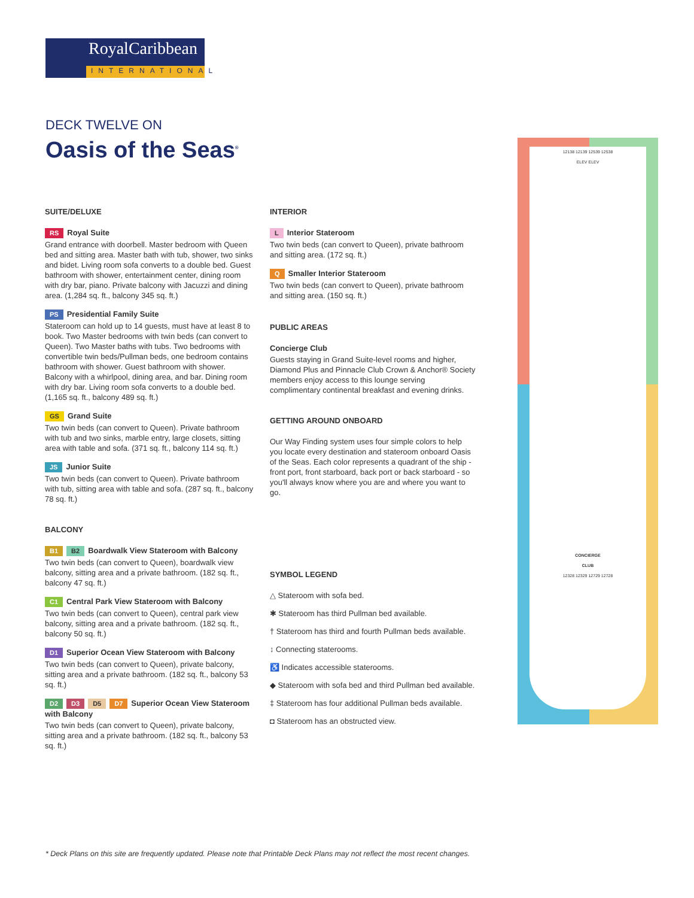RoyalCaribbean
INTERNATIONAL
DECK TWELVE ON
Oasis of the Seas<sup>®</sup>
SUITE/DELUXE
RS Royal Suite
Grand entrance with doorbell. Master bedroom with Queen bed and sitting area. Master bath with tub, shower, two sinks and bidet. Living room sofa converts to a double bed. Guest bathroom with shower, entertainment center, dining room with dry bar, piano. Private balcony with Jacuzzi and dining area. (1,284 sq. ft., balcony 345 sq. ft.)
PS Presidential Family Suite
Stateroom can hold up to 14 guests, must have at least 8 to book. Two Master bedrooms with twin beds (can convert to Queen). Two Master baths with tubs. Two bedrooms with convertible twin beds/Pullman beds, one bedroom contains bathroom with shower. Guest bathroom with shower. Balcony with a whirlpool, dining area, and bar. Dining room with dry bar. Living room sofa converts to a double bed. (1,165 sq. ft., balcony 489 sq. ft.)
GS Grand Suite
Two twin beds (can convert to Queen). Private bathroom with tub and two sinks, marble entry, large closets, sitting area with table and sofa. (371 sq. ft., balcony 114 sq. ft.)
JS Junior Suite
Two twin beds (can convert to Queen). Private bathroom with tub, sitting area with table and sofa. (287 sq. ft., balcony 78 sq. ft.)
BALCONY
B1 B2 Boardwalk View Stateroom with Balcony
Two twin beds (can convert to Queen), boardwalk view balcony, sitting area and a private bathroom. (182 sq. ft., balcony 47 sq. ft.)
C1 Central Park View Stateroom with Balcony
Two twin beds (can convert to Queen), central park view balcony, sitting area and a private bathroom. (182 sq. ft., balcony 50 sq. ft.)
D1 Superior Ocean View Stateroom with Balcony
Two twin beds (can convert to Queen), private balcony, sitting area and a private bathroom. (182 sq. ft., balcony 53 sq. ft.)
D2 D3 D5 D7 Superior Ocean View Stateroom with Balcony
Two twin beds (can convert to Queen), private balcony, sitting area and a private bathroom. (182 sq. ft., balcony 53 sq. ft.)
INTERIOR
L Interior Stateroom
Two twin beds (can convert to Queen), private bathroom and sitting area. (172 sq. ft.)
Q Smaller Interior Stateroom
Two twin beds (can convert to Queen), private bathroom and sitting area. (150 sq. ft.)
PUBLIC AREAS
Concierge Club
Guests staying in Grand Suite-level rooms and higher, Diamond Plus and Pinnacle Club Crown & Anchor® Society members enjoy access to this lounge serving complimentary continental breakfast and evening drinks.
GETTING AROUND ONBOARD
Our Way Finding system uses four simple colors to help you locate every destination and stateroom onboard Oasis of the Seas. Each color represents a quadrant of the ship - front port, front starboard, back port or back starboard - so you'll always know where you are and where you want to go.
SYMBOL LEGEND
△ Stateroom with sofa bed.
✱ Stateroom has third Pullman bed available.
† Stateroom has third and fourth Pullman beds available.
↕ Connecting staterooms.
♿ Indicates accessible staterooms.
◆ Stateroom with sofa bed and third Pullman bed available.
‡ Stateroom has four additional Pullman beds available.
◘ Stateroom has an obstructed view.
12138 12139 12539 12538
ELEV ELEV
CONCIERGE
CLUB
12328 12329 12729 12728
* Deck Plans on this site are frequently updated. Please note that Printable Deck Plans may not reflect the most recent changes.